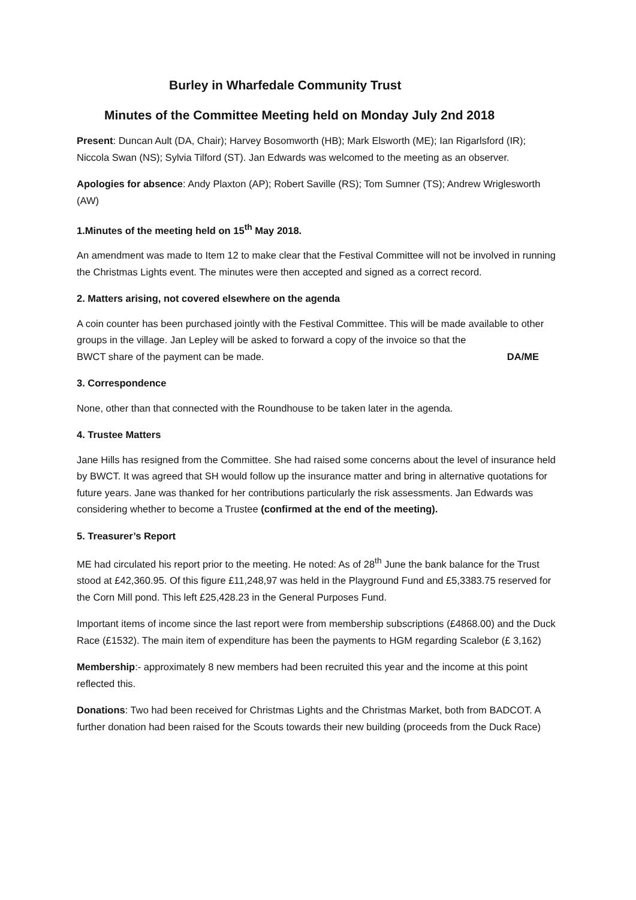Burley in Wharfedale Community Trust
Minutes of the Committee Meeting held on Monday July 2nd 2018
Present: Duncan Ault (DA, Chair); Harvey Bosomworth (HB); Mark Elsworth (ME); Ian Rigarlsford (IR); Niccola Swan (NS); Sylvia Tilford (ST). Jan Edwards was welcomed to the meeting as an observer.
Apologies for absence: Andy Plaxton (AP); Robert Saville (RS); Tom Sumner (TS); Andrew Wriglesworth (AW)
1.Minutes of the meeting held on 15<sup>th</sup> May 2018.
An amendment was made to Item 12 to make clear that the Festival Committee will not be involved in running the Christmas Lights event. The minutes were then accepted and signed as a correct record.
2. Matters arising, not covered elsewhere on the agenda
A coin counter has been purchased jointly with the Festival Committee. This will be made available to other groups in the village. Jan Lepley will be asked to forward a copy of the invoice so that the
BWCT share of the payment can be made. DA/ME
3. Correspondence
None, other than that connected with the Roundhouse to be taken later in the agenda.
4. Trustee Matters
Jane Hills has resigned from the Committee. She had raised some concerns about the level of insurance held by BWCT. It was agreed that SH would follow up the insurance matter and bring in alternative quotations for future years. Jane was thanked for her contributions particularly the risk assessments. Jan Edwards was considering whether to become a Trustee (confirmed at the end of the meeting).
5. Treasurer’s Report
ME had circulated his report prior to the meeting. He noted: As of 28<sup>th</sup> June the bank balance for the Trust stood at £42,360.95. Of this figure £11,248,97 was held in the Playground Fund and £5,3383.75 reserved for the Corn Mill pond. This left £25,428.23 in the General Purposes Fund.
Important items of income since the last report were from membership subscriptions (£4868.00) and the Duck Race (£1532). The main item of expenditure has been the payments to HGM regarding Scalebor (£ 3,162)
Membership:- approximately 8 new members had been recruited this year and the income at this point reflected this.
Donations: Two had been received for Christmas Lights and the Christmas Market, both from BADCOT. A further donation had been raised for the Scouts towards their new building (proceeds from the Duck Race)